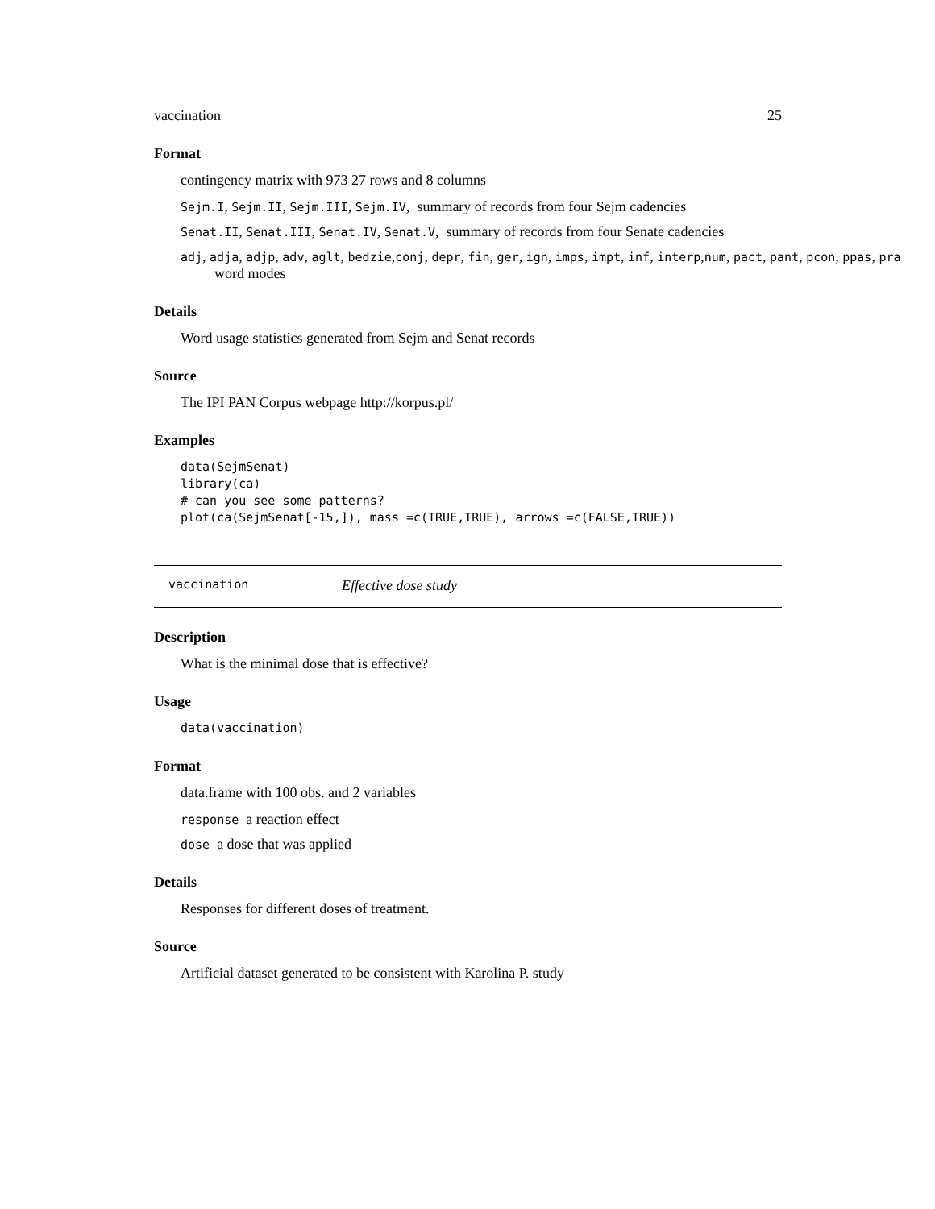vaccination 25
Format
contingency matrix with 973 27 rows and 8 columns
Sejm.I, Sejm.II, Sejm.III, Sejm.IV, summary of records from four Sejm cadencies
Senat.II, Senat.III, Senat.IV, Senat.V, summary of records from four Senate cadencies
adj, adja, adjp, adv, aglt, bedzie,conj, depr, fin, ger, ign, imps, impt, inf, interp,num, pact, pant, pcon, ppas, pra
word modes
Details
Word usage statistics generated from Sejm and Senat records
Source
The IPI PAN Corpus webpage http://korpus.pl/
Examples
data(SejmSenat)
library(ca)
# can you see some patterns?
plot(ca(SejmSenat[-15,]), mass =c(TRUE,TRUE), arrows =c(FALSE,TRUE))
vaccination Effective dose study
Description
What is the minimal dose that is effective?
Usage
data(vaccination)
Format
data.frame with 100 obs. and 2 variables
response a reaction effect
dose a dose that was applied
Details
Responses for different doses of treatment.
Source
Artificial dataset generated to be consistent with Karolina P. study